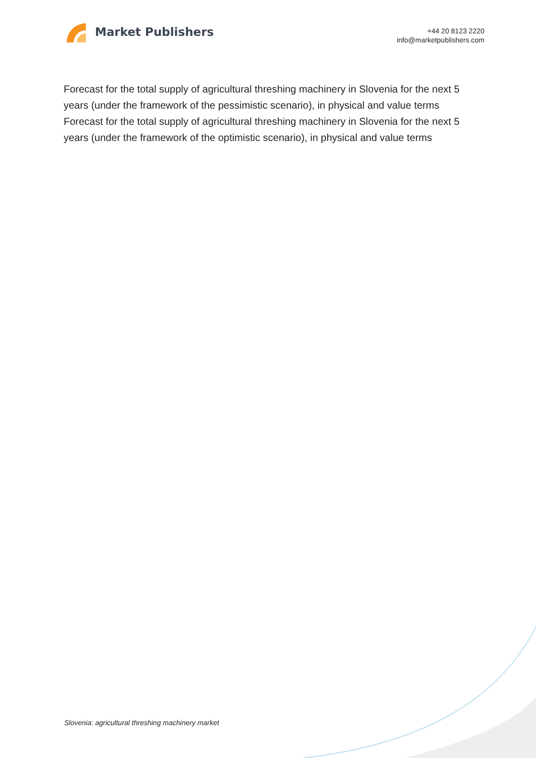Market Publishers
+44 20 8123 2220
info@marketpublishers.com
Forecast for the total supply of agricultural threshing machinery in Slovenia for the next 5 years (under the framework of the pessimistic scenario), in physical and value terms
Forecast for the total supply of agricultural threshing machinery in Slovenia for the next 5 years (under the framework of the optimistic scenario), in physical and value terms
Slovenia: agricultural threshing machinery market